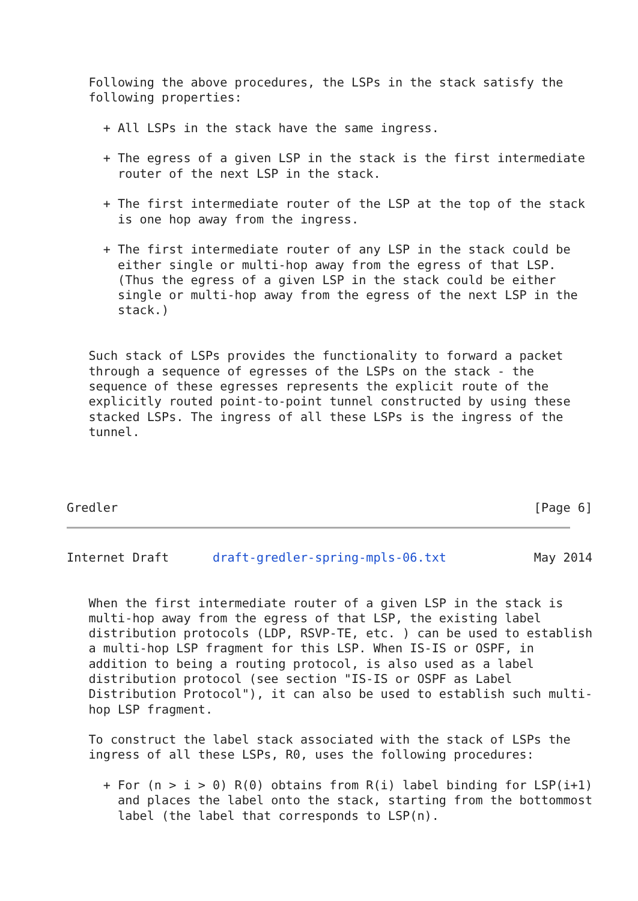Following the above procedures, the LSPs in the stack satisfy the
   following properties:

     + All LSPs in the stack have the same ingress.

     + The egress of a given LSP in the stack is the first intermediate
       router of the next LSP in the stack.

     + The first intermediate router of the LSP at the top of the stack
       is one hop away from the ingress.

     + The first intermediate router of any LSP in the stack could be
       either single or multi-hop away from the egress of that LSP.
       (Thus the egress of a given LSP in the stack could be either
       single or multi-hop away from the egress of the next LSP in the
       stack.)


   Such stack of LSPs provides the functionality to forward a packet
   through a sequence of egresses of the LSPs on the stack - the
   sequence of these egresses represents the explicit route of the
   explicitly routed point-to-point tunnel constructed by using these
   stacked LSPs. The ingress of all these LSPs is the ingress of the
   tunnel.




Gredler                                                         [Page 6]
Internet Draft      draft-gredler-spring-mpls-06.txt            May 2014


   When the first intermediate router of a given LSP in the stack is
   multi-hop away from the egress of that LSP, the existing label
   distribution protocols (LDP, RSVP-TE, etc. ) can be used to establish
   a multi-hop LSP fragment for this LSP. When IS-IS or OSPF, in
   addition to being a routing protocol, is also used as a label
   distribution protocol (see section "IS-IS or OSPF as Label
   Distribution Protocol"), it can also be used to establish such multi-
   hop LSP fragment.

   To construct the label stack associated with the stack of LSPs the
   ingress of all these LSPs, R0, uses the following procedures:

     + For (n > i > 0) R(0) obtains from R(i) label binding for LSP(i+1)
       and places the label onto the stack, starting from the bottommost
       label (the label that corresponds to LSP(n).